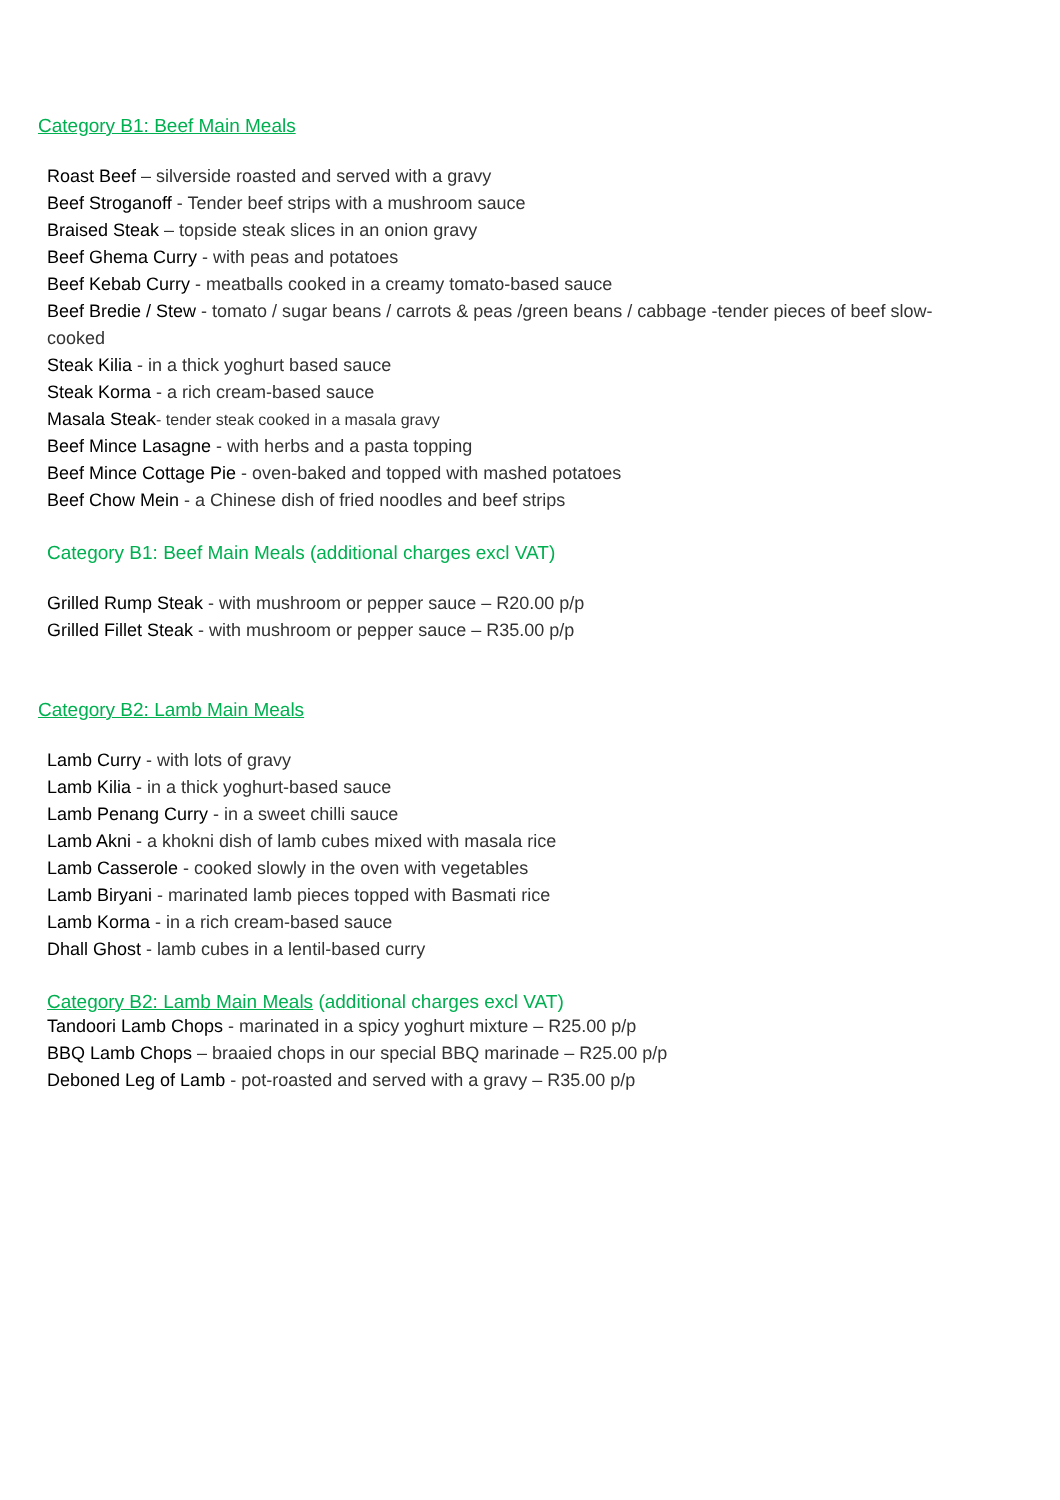Category B1: Beef Main Meals
Roast Beef – silverside roasted and served with a gravy
Beef Stroganoff - Tender beef strips with a mushroom sauce
Braised Steak – topside steak slices in an onion gravy
Beef Ghema Curry - with peas and potatoes
Beef Kebab Curry - meatballs cooked in a creamy tomato-based sauce
Beef Bredie / Stew - tomato / sugar beans / carrots & peas /green beans / cabbage -tender pieces of beef slow-cooked
Steak Kilia - in a thick yoghurt based sauce
Steak Korma - a rich cream-based sauce
Masala Steak- tender steak cooked in a masala gravy
Beef Mince Lasagne - with herbs and a pasta topping
Beef Mince Cottage Pie - oven-baked and topped with mashed potatoes
Beef Chow Mein - a Chinese dish of fried noodles and beef strips
Category B1: Beef Main Meals (additional charges excl VAT)
Grilled Rump Steak - with mushroom or pepper sauce – R20.00 p/p
Grilled Fillet Steak - with mushroom or pepper sauce – R35.00 p/p
Category B2: Lamb Main Meals
Lamb Curry - with lots of gravy
Lamb Kilia - in a thick yoghurt-based sauce
Lamb Penang Curry - in a sweet chilli sauce
Lamb Akni - a khokni dish of lamb cubes mixed with masala rice
Lamb Casserole - cooked slowly in the oven with vegetables
Lamb Biryani - marinated lamb pieces topped with Basmati rice
Lamb Korma - in a rich cream-based sauce
Dhall Ghost - lamb cubes in a lentil-based curry
Category B2: Lamb Main Meals (additional charges excl VAT)
Tandoori Lamb Chops - marinated in a spicy yoghurt mixture – R25.00 p/p
BBQ Lamb Chops – braaied chops in our special BBQ marinade – R25.00 p/p
Deboned Leg of Lamb - pot-roasted and served with a gravy – R35.00 p/p